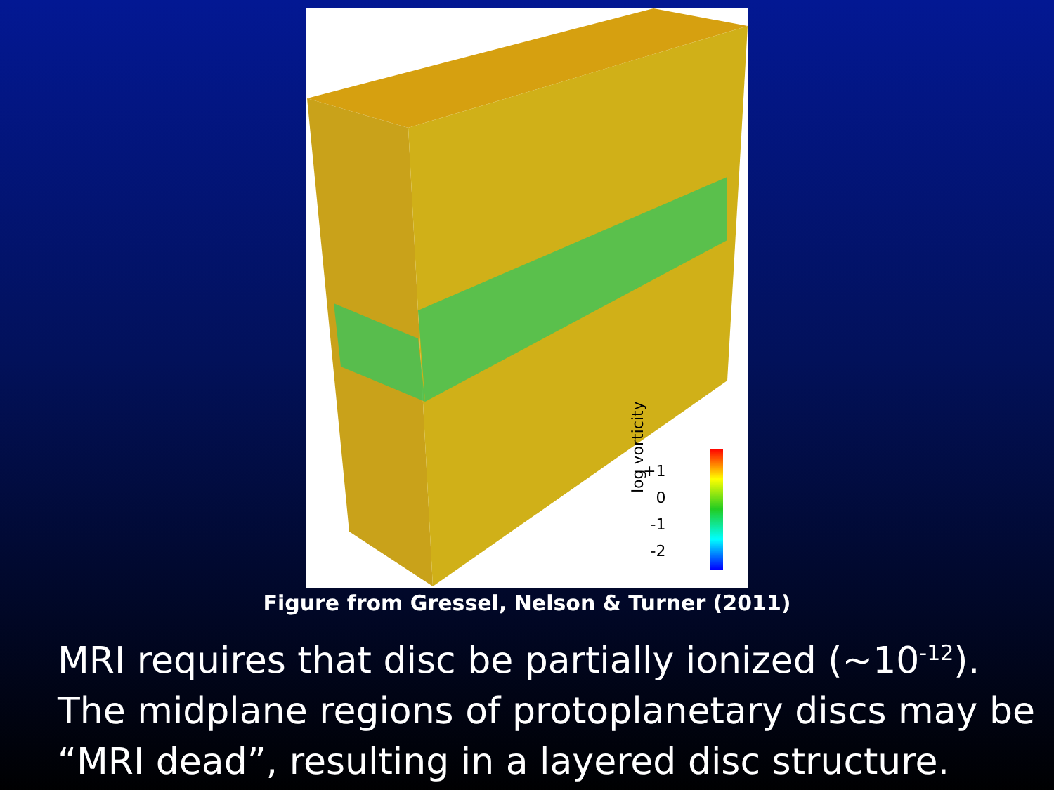log vorticity
+1
0
-1
-2
Figure from Gressel, Nelson & Turner (2011)
MRI requires that disc be partially ionized (~10<sup>-12</sup>).
The midplane regions of protoplanetary discs may be “MRI dead”, resulting in a layered disc structure.